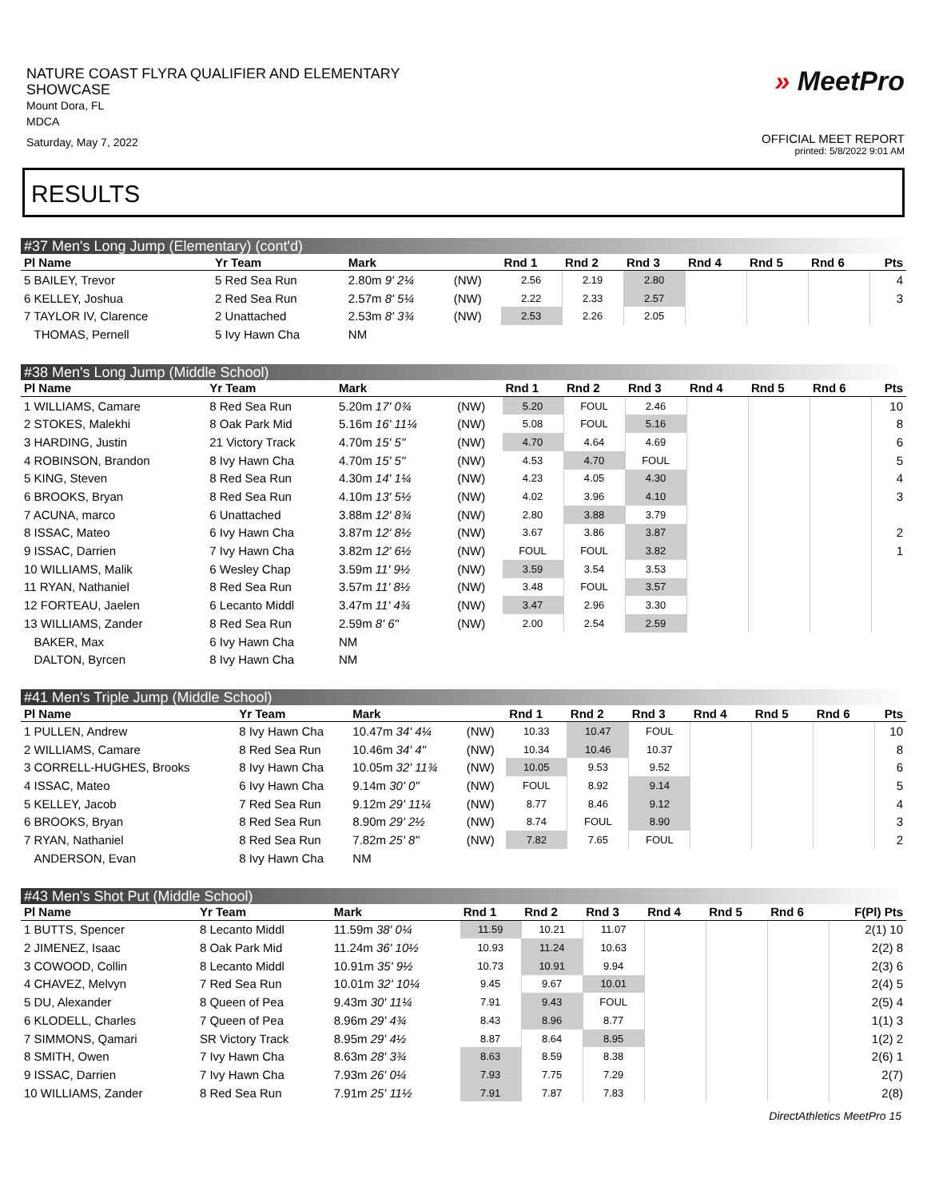NATURE COAST FLYRA QUALIFIER AND ELEMENTARY SHOWCASE
Mount Dora, FL
MDCA
Saturday, May 7, 2022
» MeetPro
OFFICIAL MEET REPORT
printed: 5/8/2022 9:01 AM
RESULTS
#37 Men's Long Jump (Elementary) (cont'd)
| Pl Name | Yr Team | Mark | | Rnd 1 | Rnd 2 | Rnd 3 | Rnd 4 | Rnd 5 | Rnd 6 | Pts |
| --- | --- | --- | --- | --- | --- | --- | --- | --- | --- | --- |
| 5 BAILEY, Trevor | 5 Red Sea Run | 2.80m 9' 2¼ | (NW) | 2.56 | 2.19 | 2.80 | | | | 4 |
| 6 KELLEY, Joshua | 2 Red Sea Run | 2.57m 8' 5¼ | (NW) | 2.22 | 2.33 | 2.57 | | | | 3 |
| 7 TAYLOR IV, Clarence | 2 Unattached | 2.53m 8' 3¾ | (NW) | 2.53 | 2.26 | 2.05 | | | | |
| THOMAS, Pernell | 5 Ivy Hawn Cha | NM | | | | | | | | |
#38 Men's Long Jump (Middle School)
| Pl Name | Yr Team | Mark | | Rnd 1 | Rnd 2 | Rnd 3 | Rnd 4 | Rnd 5 | Rnd 6 | Pts |
| --- | --- | --- | --- | --- | --- | --- | --- | --- | --- | --- |
| 1 WILLIAMS, Camare | 8 Red Sea Run | 5.20m 17' 0¾ | (NW) | 5.20 | FOUL | 2.46 | | | | 10 |
| 2 STOKES, Malekhi | 8 Oak Park Mid | 5.16m 16' 11¼ | (NW) | 5.08 | FOUL | 5.16 | | | | 8 |
| 3 HARDING, Justin | 21 Victory Track | 4.70m 15' 5" | (NW) | 4.70 | 4.64 | 4.69 | | | | 6 |
| 4 ROBINSON, Brandon | 8 Ivy Hawn Cha | 4.70m 15' 5" | (NW) | 4.53 | 4.70 | FOUL | | | | 5 |
| 5 KING, Steven | 8 Red Sea Run | 4.30m 14' 1¼ | (NW) | 4.23 | 4.05 | 4.30 | | | | 4 |
| 6 BROOKS, Bryan | 8 Red Sea Run | 4.10m 13' 5½ | (NW) | 4.02 | 3.96 | 4.10 | | | | 3 |
| 7 ACUNA, marco | 6 Unattached | 3.88m 12' 8¾ | (NW) | 2.80 | 3.88 | 3.79 | | | | |
| 8 ISSAC, Mateo | 6 Ivy Hawn Cha | 3.87m 12' 8½ | (NW) | 3.67 | 3.86 | 3.87 | | | | 2 |
| 9 ISSAC, Darrien | 7 Ivy Hawn Cha | 3.82m 12' 6½ | (NW) | FOUL | FOUL | 3.82 | | | | 1 |
| 10 WILLIAMS, Malik | 6 Wesley Chap | 3.59m 11' 9½ | (NW) | 3.59 | 3.54 | 3.53 | | | | |
| 11 RYAN, Nathaniel | 8 Red Sea Run | 3.57m 11' 8½ | (NW) | 3.48 | FOUL | 3.57 | | | | |
| 12 FORTEAU, Jaelen | 6 Lecanto Middl | 3.47m 11' 4¾ | (NW) | 3.47 | 2.96 | 3.30 | | | | |
| 13 WILLIAMS, Zander | 8 Red Sea Run | 2.59m 8' 6" | (NW) | 2.00 | 2.54 | 2.59 | | | | |
| BAKER, Max | 6 Ivy Hawn Cha | NM | | | | | | | | |
| DALTON, Byrcen | 8 Ivy Hawn Cha | NM | | | | | | | | |
#41 Men's Triple Jump (Middle School)
| Pl Name | Yr Team | Mark | | Rnd 1 | Rnd 2 | Rnd 3 | Rnd 4 | Rnd 5 | Rnd 6 | Pts |
| --- | --- | --- | --- | --- | --- | --- | --- | --- | --- | --- |
| 1 PULLEN, Andrew | 8 Ivy Hawn Cha | 10.47m 34' 4¼ | (NW) | 10.33 | 10.47 | FOUL | | | | 10 |
| 2 WILLIAMS, Camare | 8 Red Sea Run | 10.46m 34' 4" | (NW) | 10.34 | 10.46 | 10.37 | | | | 8 |
| 3 CORRELL-HUGHES, Brooks | 8 Ivy Hawn Cha | 10.05m 32' 11¾ | (NW) | 10.05 | 9.53 | 9.52 | | | | 6 |
| 4 ISSAC, Mateo | 6 Ivy Hawn Cha | 9.14m 30' 0" | (NW) | FOUL | 8.92 | 9.14 | | | | 5 |
| 5 KELLEY, Jacob | 7 Red Sea Run | 9.12m 29' 11¼ | (NW) | 8.77 | 8.46 | 9.12 | | | | 4 |
| 6 BROOKS, Bryan | 8 Red Sea Run | 8.90m 29' 2½ | (NW) | 8.74 | FOUL | 8.90 | | | | 3 |
| 7 RYAN, Nathaniel | 8 Red Sea Run | 7.82m 25' 8" | (NW) | 7.82 | 7.65 | FOUL | | | | 2 |
| ANDERSON, Evan | 8 Ivy Hawn Cha | NM | | | | | | | | |
#43 Men's Shot Put (Middle School)
| Pl Name | Yr Team | Mark | Rnd 1 | Rnd 2 | Rnd 3 | Rnd 4 | Rnd 5 | Rnd 6 | F(Pl) Pts |
| --- | --- | --- | --- | --- | --- | --- | --- | --- | --- |
| 1 BUTTS, Spencer | 8 Lecanto Middl | 11.59m 38' 0¼ | 11.59 | 10.21 | 11.07 | | | | 2(1) 10 |
| 2 JIMENEZ, Isaac | 8 Oak Park Mid | 11.24m 36' 10½ | 10.93 | 11.24 | 10.63 | | | | 2(2) 8 |
| 3 COWOOD, Collin | 8 Lecanto Middl | 10.91m 35' 9½ | 10.73 | 10.91 | 9.94 | | | | 2(3) 6 |
| 4 CHAVEZ, Melvyn | 7 Red Sea Run | 10.01m 32' 10¼ | 9.45 | 9.67 | 10.01 | | | | 2(4) 5 |
| 5 DU, Alexander | 8 Queen of Pea | 9.43m 30' 11¼ | 7.91 | 9.43 | FOUL | | | | 2(5) 4 |
| 6 KLODELL, Charles | 7 Queen of Pea | 8.96m 29' 4¾ | 8.43 | 8.96 | 8.77 | | | | 1(1) 3 |
| 7 SIMMONS, Qamari | SR Victory Track | 8.95m 29' 4½ | 8.87 | 8.64 | 8.95 | | | | 1(2) 2 |
| 8 SMITH, Owen | 7 Ivy Hawn Cha | 8.63m 28' 3¾ | 8.63 | 8.59 | 8.38 | | | | 2(6) 1 |
| 9 ISSAC, Darrien | 7 Ivy Hawn Cha | 7.93m 26' 0¼ | 7.93 | 7.75 | 7.29 | | | | 2(7) |
| 10 WILLIAMS, Zander | 8 Red Sea Run | 7.91m 25' 11½ | 7.91 | 7.87 | 7.83 | | | | 2(8) |
DirectAthletics MeetPro 15